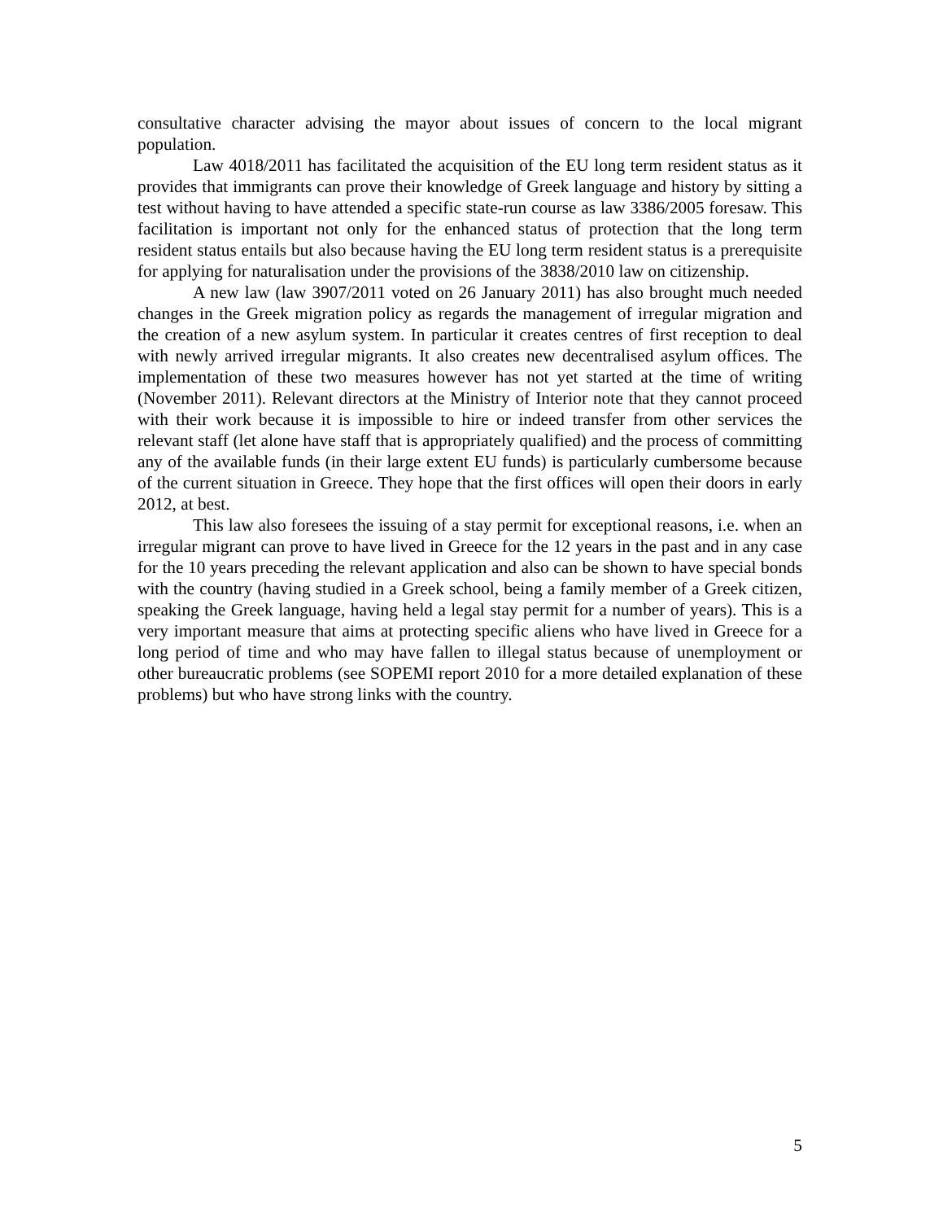consultative character advising the mayor about issues of concern to the local migrant population.
Law 4018/2011 has facilitated the acquisition of the EU long term resident status as it provides that immigrants can prove their knowledge of Greek language and history by sitting a test without having to have attended a specific state-run course as law 3386/2005 foresaw. This facilitation is important not only for the enhanced status of protection that the long term resident status entails but also because having the EU long term resident status is a prerequisite for applying for naturalisation under the provisions of the 3838/2010 law on citizenship.
A new law (law 3907/2011 voted on 26 January 2011) has also brought much needed changes in the Greek migration policy as regards the management of irregular migration and the creation of a new asylum system. In particular it creates centres of first reception to deal with newly arrived irregular migrants. It also creates new decentralised asylum offices. The implementation of these two measures however has not yet started at the time of writing (November 2011). Relevant directors at the Ministry of Interior note that they cannot proceed with their work because it is impossible to hire or indeed transfer from other services the relevant staff (let alone have staff that is appropriately qualified) and the process of committing any of the available funds (in their large extent EU funds) is particularly cumbersome because of the current situation in Greece. They hope that the first offices will open their doors in early 2012, at best.
This law also foresees the issuing of a stay permit for exceptional reasons, i.e. when an irregular migrant can prove to have lived in Greece for the 12 years in the past and in any case for the 10 years preceding the relevant application and also can be shown to have special bonds with the country (having studied in a Greek school, being a family member of a Greek citizen, speaking the Greek language, having held a legal stay permit for a number of years). This is a very important measure that aims at protecting specific aliens who have lived in Greece for a long period of time and who may have fallen to illegal status because of unemployment or other bureaucratic problems (see SOPEMI report 2010 for a more detailed explanation of these problems) but who have strong links with the country.
5